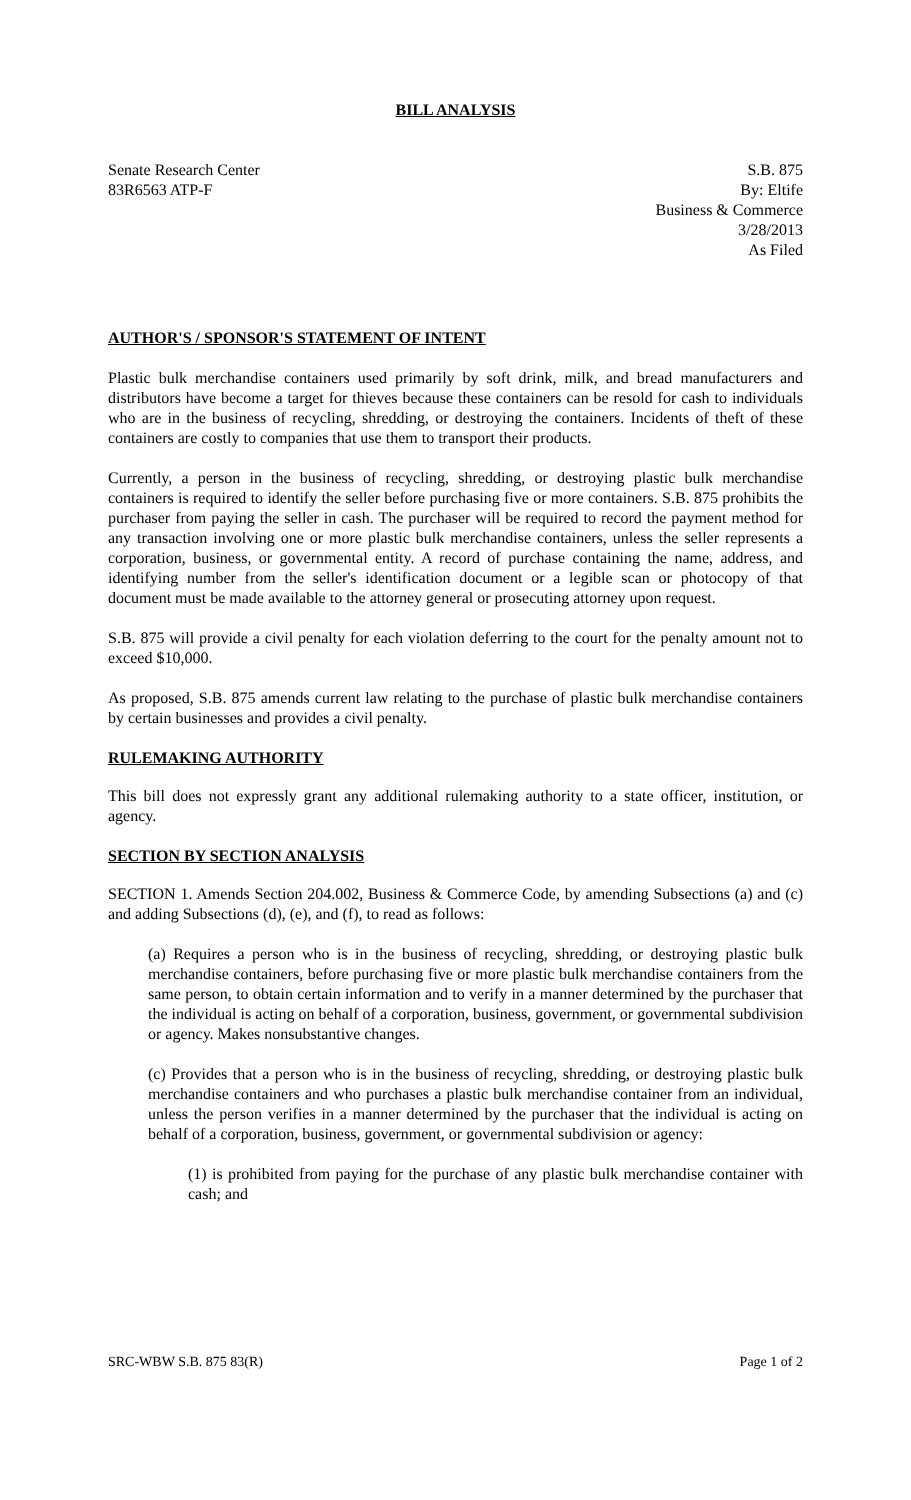BILL ANALYSIS
Senate Research Center
83R6563 ATP-F
S.B. 875
By: Eltife
Business & Commerce
3/28/2013
As Filed
AUTHOR'S / SPONSOR'S STATEMENT OF INTENT
Plastic bulk merchandise containers used primarily by soft drink, milk, and bread manufacturers and distributors have become a target for thieves because these containers can be resold for cash to individuals who are in the business of recycling, shredding, or destroying the containers. Incidents of theft of these containers are costly to companies that use them to transport their products.
Currently, a person in the business of recycling, shredding, or destroying plastic bulk merchandise containers is required to identify the seller before purchasing five or more containers. S.B. 875 prohibits the purchaser from paying the seller in cash. The purchaser will be required to record the payment method for any transaction involving one or more plastic bulk merchandise containers, unless the seller represents a corporation, business, or governmental entity. A record of purchase containing the name, address, and identifying number from the seller's identification document or a legible scan or photocopy of that document must be made available to the attorney general or prosecuting attorney upon request.
S.B. 875 will provide a civil penalty for each violation deferring to the court for the penalty amount not to exceed $10,000.
As proposed, S.B. 875 amends current law relating to the purchase of plastic bulk merchandise containers by certain businesses and provides a civil penalty.
RULEMAKING AUTHORITY
This bill does not expressly grant any additional rulemaking authority to a state officer, institution, or agency.
SECTION BY SECTION ANALYSIS
SECTION 1. Amends Section 204.002, Business & Commerce Code, by amending Subsections (a) and (c) and adding Subsections (d), (e), and (f), to read as follows:
(a) Requires a person who is in the business of recycling, shredding, or destroying plastic bulk merchandise containers, before purchasing five or more plastic bulk merchandise containers from the same person, to obtain certain information and to verify in a manner determined by the purchaser that the individual is acting on behalf of a corporation, business, government, or governmental subdivision or agency. Makes nonsubstantive changes.
(c) Provides that a person who is in the business of recycling, shredding, or destroying plastic bulk merchandise containers and who purchases a plastic bulk merchandise container from an individual, unless the person verifies in a manner determined by the purchaser that the individual is acting on behalf of a corporation, business, government, or governmental subdivision or agency:
(1) is prohibited from paying for the purchase of any plastic bulk merchandise container with cash; and
SRC-WBW S.B. 875 83(R) Page 1 of 2